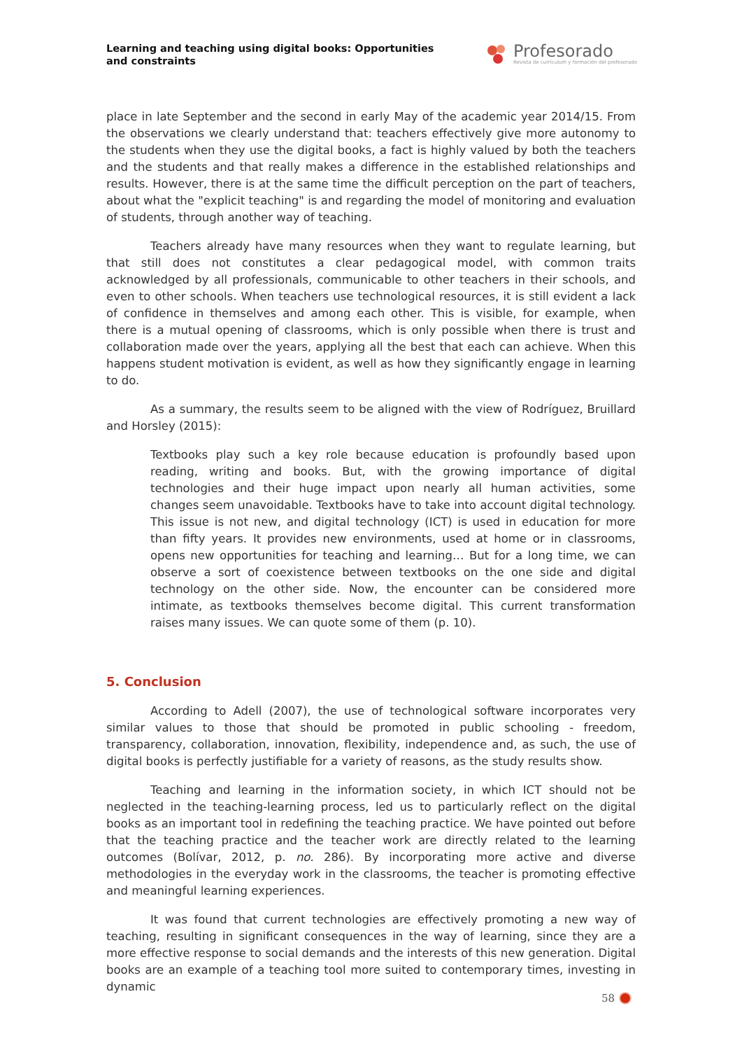Learning and teaching using digital books: Opportunities and constraints
Profesorado
Revista de currículum y formación del profesorado
place in late September and the second in early May of the academic year 2014/15. From the observations we clearly understand that: teachers effectively give more autonomy to the students when they use the digital books, a fact is highly valued by both the teachers and the students and that really makes a difference in the established relationships and results. However, there is at the same time the difficult perception on the part of teachers, about what the "explicit teaching" is and regarding the model of monitoring and evaluation of students, through another way of teaching.
Teachers already have many resources when they want to regulate learning, but that still does not constitutes a clear pedagogical model, with common traits acknowledged by all professionals, communicable to other teachers in their schools, and even to other schools. When teachers use technological resources, it is still evident a lack of confidence in themselves and among each other. This is visible, for example, when there is a mutual opening of classrooms, which is only possible when there is trust and collaboration made over the years, applying all the best that each can achieve. When this happens student motivation is evident, as well as how they significantly engage in learning to do.
As a summary, the results seem to be aligned with the view of Rodríguez, Bruillard and Horsley (2015):
Textbooks play such a key role because education is profoundly based upon reading, writing and books. But, with the growing importance of digital technologies and their huge impact upon nearly all human activities, some changes seem unavoidable. Textbooks have to take into account digital technology. This issue is not new, and digital technology (ICT) is used in education for more than fifty years. It provides new environments, used at home or in classrooms, opens new opportunities for teaching and learning… But for a long time, we can observe a sort of coexistence between textbooks on the one side and digital technology on the other side. Now, the encounter can be considered more intimate, as textbooks themselves become digital. This current transformation raises many issues. We can quote some of them (p. 10).
5. Conclusion
According to Adell (2007), the use of technological software incorporates very similar values to those that should be promoted in public schooling - freedom, transparency, collaboration, innovation, flexibility, independence and, as such, the use of digital books is perfectly justifiable for a variety of reasons, as the study results show.
Teaching and learning in the information society, in which ICT should not be neglected in the teaching-learning process, led us to particularly reflect on the digital books as an important tool in redefining the teaching practice. We have pointed out before that the teaching practice and the teacher work are directly related to the learning outcomes (Bolívar, 2012, p. no. 286). By incorporating more active and diverse methodologies in the everyday work in the classrooms, the teacher is promoting effective and meaningful learning experiences.
It was found that current technologies are effectively promoting a new way of teaching, resulting in significant consequences in the way of learning, since they are a more effective response to social demands and the interests of this new generation. Digital books are an example of a teaching tool more suited to contemporary times, investing in dynamic
58